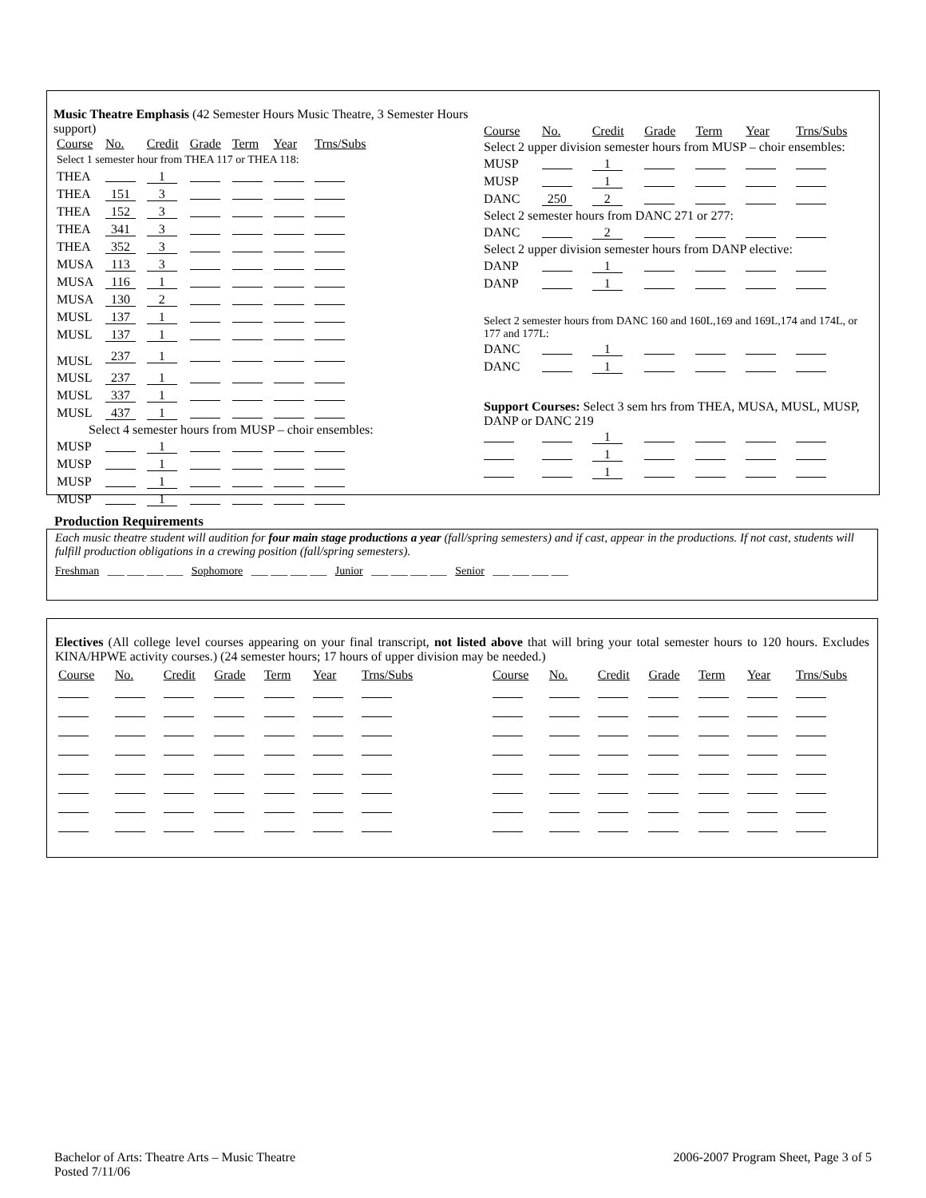Music Theatre Emphasis (42 Semester Hours Music Theatre, 3 Semester Hours support)
| Course | No. | Credit | Grade | Term | Year | Trns/Subs |
| Select 1 semester hour from THEA 117 or THEA 118: | | | | | | |
| THEA | | 1 | | | | |
| THEA | 151 | 3 | | | | |
| THEA | 152 | 3 | | | | |
| THEA | 341 | 3 | | | | |
| THEA | 352 | 3 | | | | |
| MUSA | 113 | 3 | | | | |
| MUSA | 116 | 1 | | | | |
| MUSA | 130 | 2 | | | | |
| MUSL | 137 | 1 | | | | |
| MUSL | 137 | 1 | | | | |
| MUSL | 237 | 1 | | | | |
| MUSL | 237 | 1 | | | | |
| MUSL | 337 | 1 | | | | |
| MUSL | 437 | 1 | | | | |
| Select 4 semester hours from MUSP – choir ensembles: | | | | | | |
| MUSP | | 1 | | | | |
| MUSP | | 1 | | | | |
| MUSP | | 1 | | | | |
| MUSP | | 1 | | | | |
| Course | No. | Credit | Grade | Term | Year | Trns/Subs |
| Select 2 upper division semester hours from MUSP – choir ensembles: | | | | | | |
| MUSP | | 1 | | | | |
| MUSP | | 1 | | | | |
| DANC | 250 | 2 | | | | |
| Select 2 semester hours from DANC 271 or 277: | | | | | | |
| DANC | | 2 | | | | |
| Select 2 upper division semester hours from DANP elective: | | | | | | |
| DANP | | 1 | | | | |
| DANP | | 1 | | | | |
| Select 2 semester hours from DANC 160 and 160L,169 and 169L,174 and 174L, or 177 and 177L: | | | | | | |
| DANC | | 1 | | | | |
| DANC | | 1 | | | | |
| Support Courses: Select 3 sem hrs from THEA, MUSA, MUSL, MUSP, DANP or DANC 219 | | | | | | |
| | | 1 | | | | |
| | | 1 | | | | |
| | | 1 | | | | |
Production Requirements
Each music theatre student will audition for four main stage productions a year (fall/spring semesters) and if cast, appear in the productions. If not cast, students will fulfill production obligations in a crewing position (fall/spring semesters).
Freshman ___ ___ ___ ___ Sophomore ___ ___ ___ ___ Junior ___ ___ ___ ___ Senior ___ ___ ___ ___
Electives (All college level courses appearing on your final transcript, not listed above that will bring your total semester hours to 120 hours. Excludes KINA/HPWE activity courses.) (24 semester hours; 17 hours of upper division may be needed.)
| Course | No. | Credit | Grade | Term | Year | Trns/Subs | | Course | No. | Credit | Grade | Term | Year | Trns/Subs |
Bachelor of Arts: Theatre Arts – Music Theatre
Posted 7/11/06
2006-2007 Program Sheet, Page 3 of 5